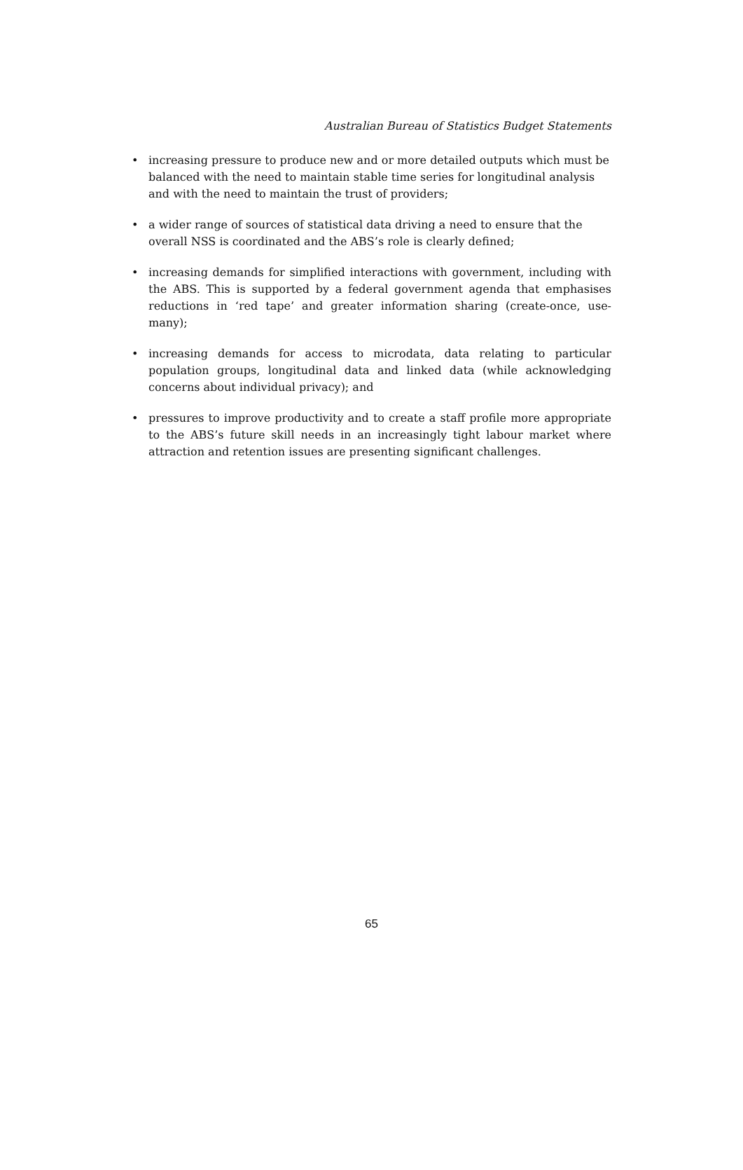Australian Bureau of Statistics Budget Statements
• increasing pressure to produce new and or more detailed outputs which must be balanced with the need to maintain stable time series for longitudinal analysis and with the need to maintain the trust of providers;
• a wider range of sources of statistical data driving a need to ensure that the overall NSS is coordinated and the ABS’s role is clearly defined;
• increasing demands for simplified interactions with government, including with the ABS. This is supported by a federal government agenda that emphasises reductions in ‘red tape’ and greater information sharing (create-once, use-many);
• increasing demands for access to microdata, data relating to particular population groups, longitudinal data and linked data (while acknowledging concerns about individual privacy); and
• pressures to improve productivity and to create a staff profile more appropriate to the ABS’s future skill needs in an increasingly tight labour market where attraction and retention issues are presenting significant challenges.
65